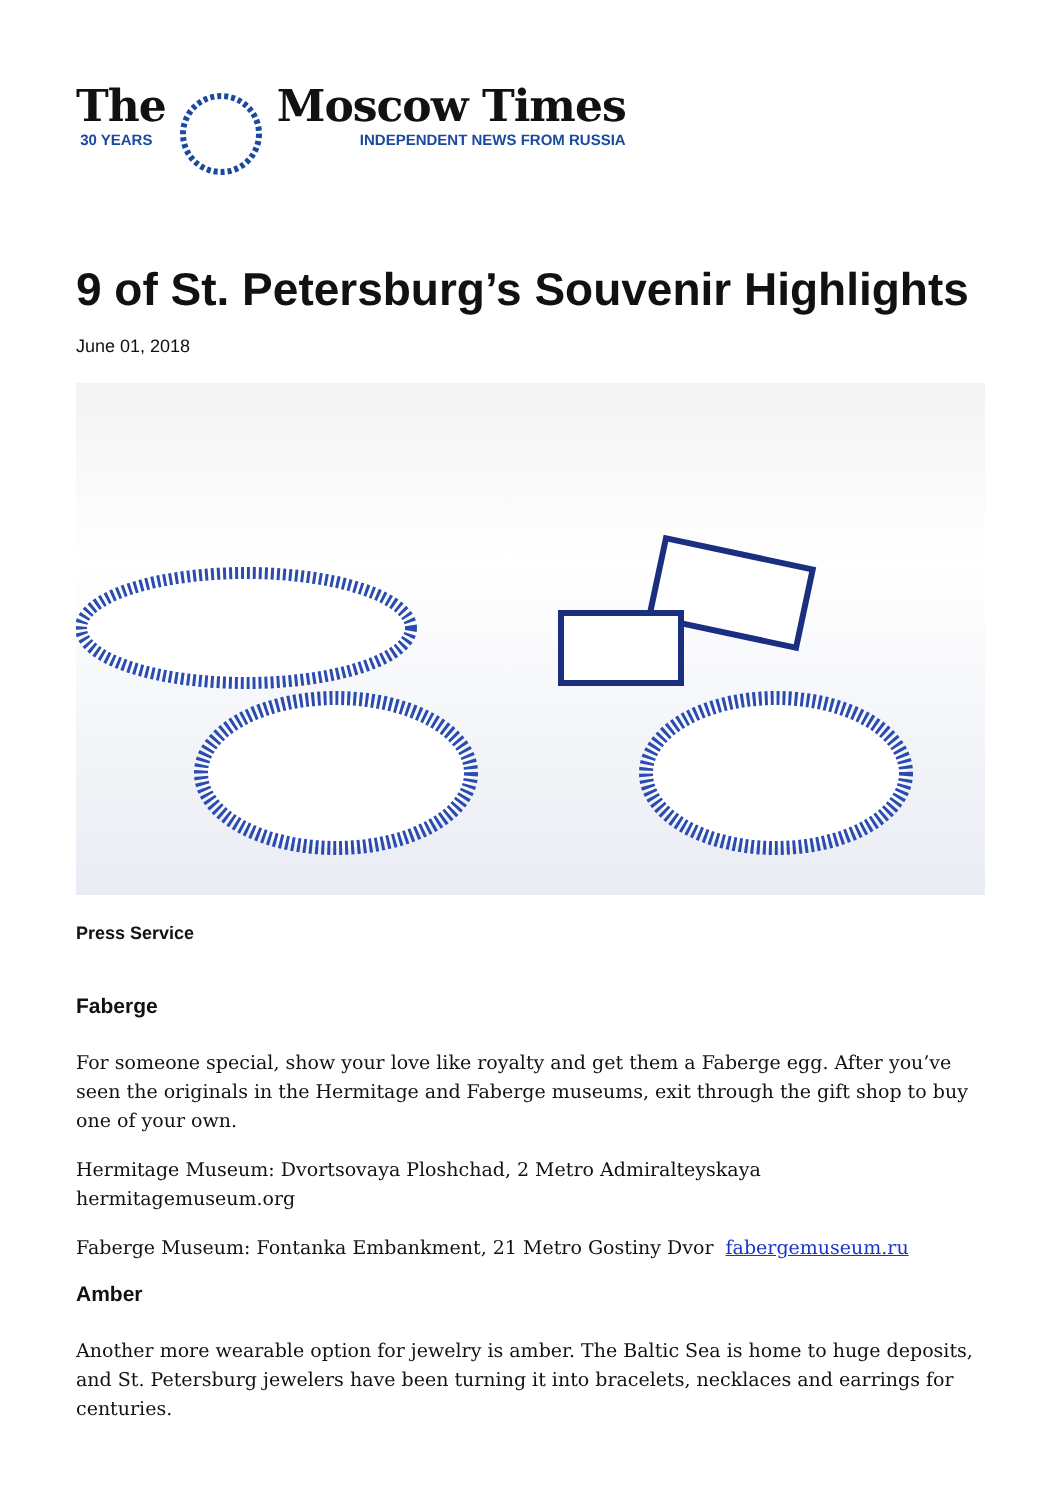The
30 YEARS
Moscow Times
INDEPENDENT NEWS FROM RUSSIA
9 of St. Petersburg’s Souvenir Highlights
June 01, 2018
Press Service
Faberge
For someone special, show your love like royalty and get them a Faberge egg. After you’ve seen the originals in the Hermitage and Faberge museums, exit through the gift shop to buy one of your own.
Hermitage Museum: Dvortsovaya Ploshchad, 2 Metro Admiralteyskaya hermitagemuseum.org
Faberge Museum: Fontanka Embankment, 21 Metro Gostiny Dvor fabergemuseum.ru
Amber
Another more wearable option for jewelry is amber. The Baltic Sea is home to huge deposits, and St. Petersburg jewelers have been turning it into bracelets, necklaces and earrings for centuries.